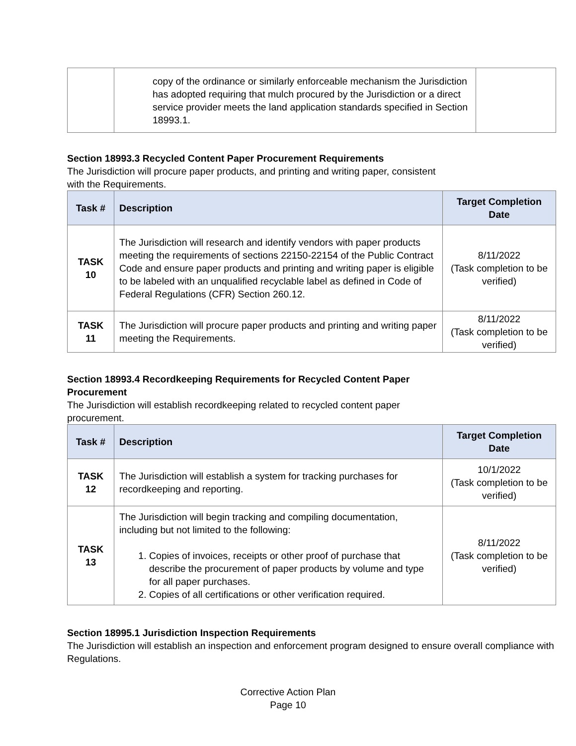| | copy of the ordinance or similarly enforceable mechanism the Jurisdiction has adopted requiring that mulch procured by the Jurisdiction or a direct service provider meets the land application standards specified in Section 18993.1. | |
Section 18993.3 Recycled Content Paper Procurement Requirements
The Jurisdiction will procure paper products, and printing and writing paper, consistent
with the Requirements.
| Task # | Description | Target Completion Date |
| --- | --- | --- |
| TASK 10 | The Jurisdiction will research and identify vendors with paper products meeting the requirements of sections 22150-22154 of the Public Contract Code and ensure paper products and printing and writing paper is eligible to be labeled with an unqualified recyclable label as defined in Code of Federal Regulations (CFR) Section 260.12. | 8/11/2022 (Task completion to be verified) |
| TASK 11 | The Jurisdiction will procure paper products and printing and writing paper meeting the Requirements. | 8/11/2022 (Task completion to be verified) |
Section 18993.4 Recordkeeping Requirements for Recycled Content Paper
Procurement
The Jurisdiction will establish recordkeeping related to recycled content paper
procurement.
| Task # | Description | Target Completion Date |
| --- | --- | --- |
| TASK 12 | The Jurisdiction will establish a system for tracking purchases for recordkeeping and reporting. | 10/1/2022 (Task completion to be verified) |
| TASK 13 | The Jurisdiction will begin tracking and compiling documentation, including but not limited to the following: 1. Copies of invoices, receipts or other proof of purchase that describe the procurement of paper products by volume and type for all paper purchases. 2. Copies of all certifications or other verification required. | 8/11/2022 (Task completion to be verified) |
Section 18995.1 Jurisdiction Inspection Requirements
The Jurisdiction will establish an inspection and enforcement program designed to ensure overall compliance with Regulations.
Corrective Action Plan
Page 10